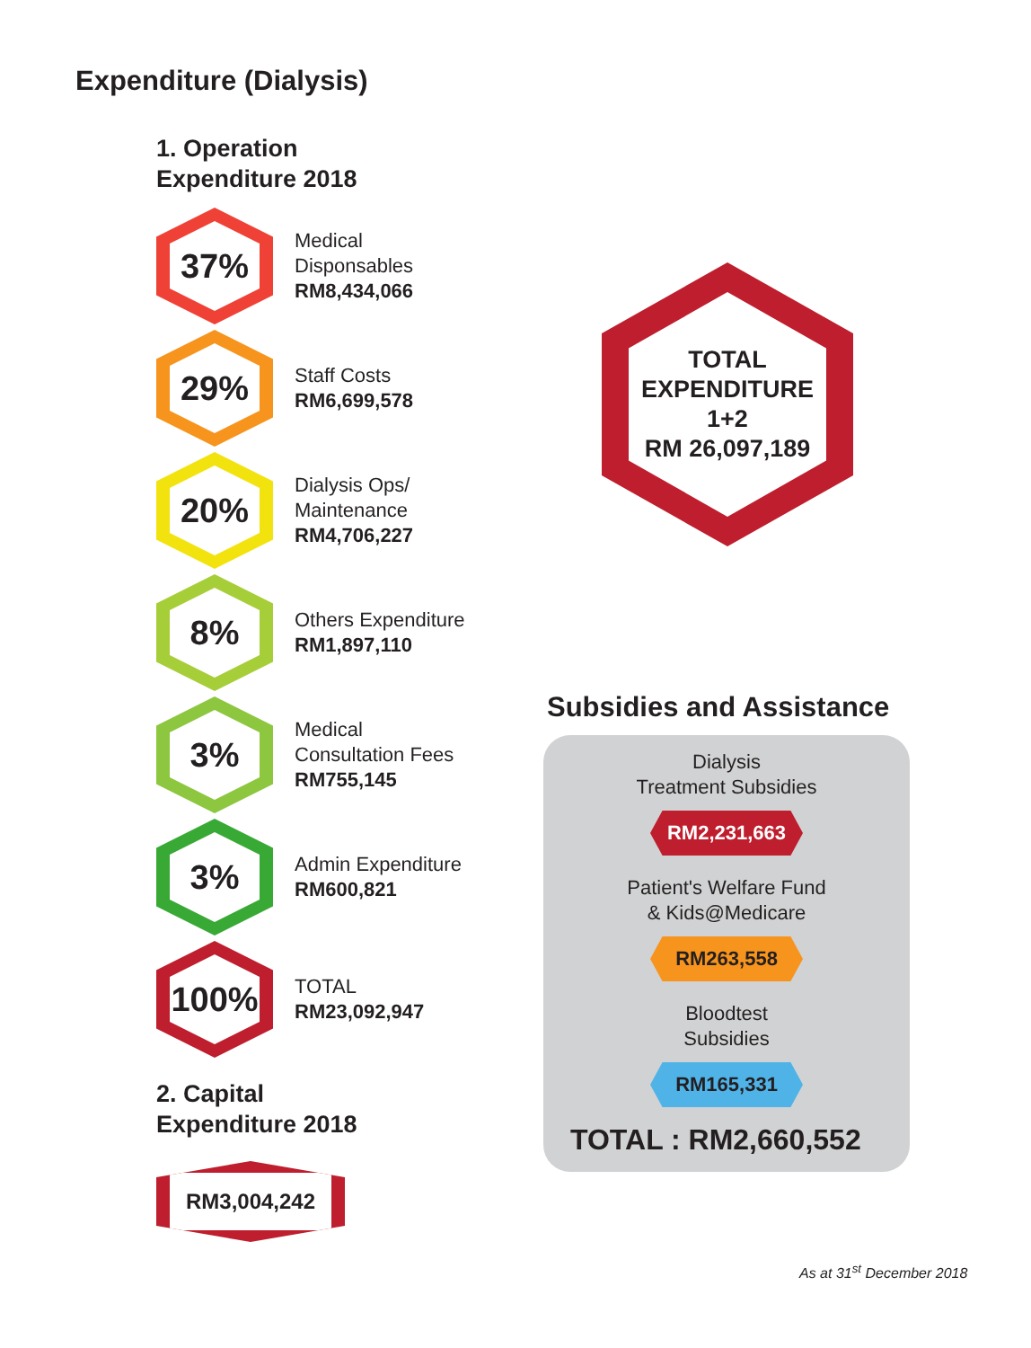Expenditure (Dialysis)
1. Operation
Expenditure 2018
37%
Medical
Disponsables
RM8,434,066
29%
Staff Costs
RM6,699,578
20%
Dialysis Ops/
Maintenance
RM4,706,227
8%
Others Expenditure
RM1,897,110
3%
Medical
Consultation Fees
RM755,145
3%
Admin Expenditure
RM600,821
100%
TOTAL
RM23,092,947
2. Capital
Expenditure 2018
RM3,004,242
TOTAL
EXPENDITURE
1+2
RM 26,097,189
Subsidies and Assistance
Dialysis
Treatment Subsidies
RM2,231,663
Patient's Welfare Fund
& Kids@Medicare
RM263,558
Bloodtest
Subsidies
RM165,331
TOTAL : RM2,660,552
As at 31<sup>st</sup> December 2018